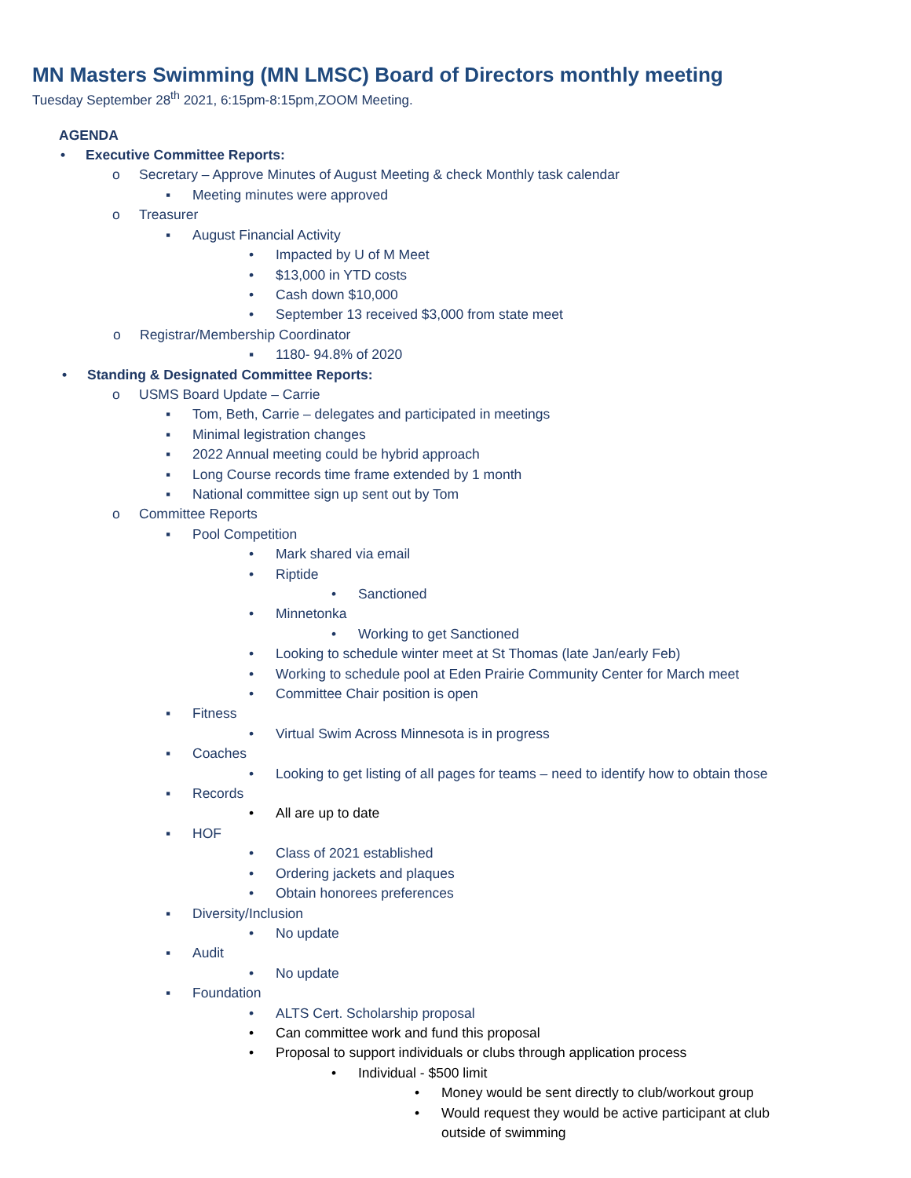MN Masters Swimming (MN LMSC) Board of Directors monthly meeting
Tuesday September 28<sup>th</sup> 2021, 6:15pm-8:15pm,ZOOM Meeting.
AGENDA
• Executive Committee Reports:
o Secretary – Approve Minutes of August Meeting & check Monthly task calendar
▪ Meeting minutes were approved
o Treasurer
▪ August Financial Activity
• Impacted by U of M Meet
• $13,000 in YTD costs
• Cash down $10,000
• September 13 received $3,000 from state meet
o Registrar/Membership Coordinator
▪ 1180- 94.8% of 2020
• Standing & Designated Committee Reports:
o USMS Board Update – Carrie
▪ Tom, Beth, Carrie – delegates and participated in meetings
▪ Minimal legistration changes
▪ 2022 Annual meeting could be hybrid approach
▪ Long Course records time frame extended by 1 month
▪ National committee sign up sent out by Tom
o Committee Reports
▪ Pool Competition
• Mark shared via email
• Riptide
• Sanctioned
• Minnetonka
• Working to get Sanctioned
• Looking to schedule winter meet at St Thomas (late Jan/early Feb)
• Working to schedule pool at Eden Prairie Community Center for March meet
• Committee Chair position is open
▪ Fitness
• Virtual Swim Across Minnesota is in progress
▪ Coaches
• Looking to get listing of all pages for teams – need to identify how to obtain those
▪ Records
• All are up to date
▪ HOF
• Class of 2021 established
• Ordering jackets and plaques
• Obtain honorees preferences
▪ Diversity/Inclusion
• No update
▪ Audit
• No update
▪ Foundation
• ALTS Cert. Scholarship proposal
• Can committee work and fund this proposal
• Proposal to support individuals or clubs through application process
• Individual - $500 limit
• Money would be sent directly to club/workout group
• Would request they would be active participant at club
outside of swimming